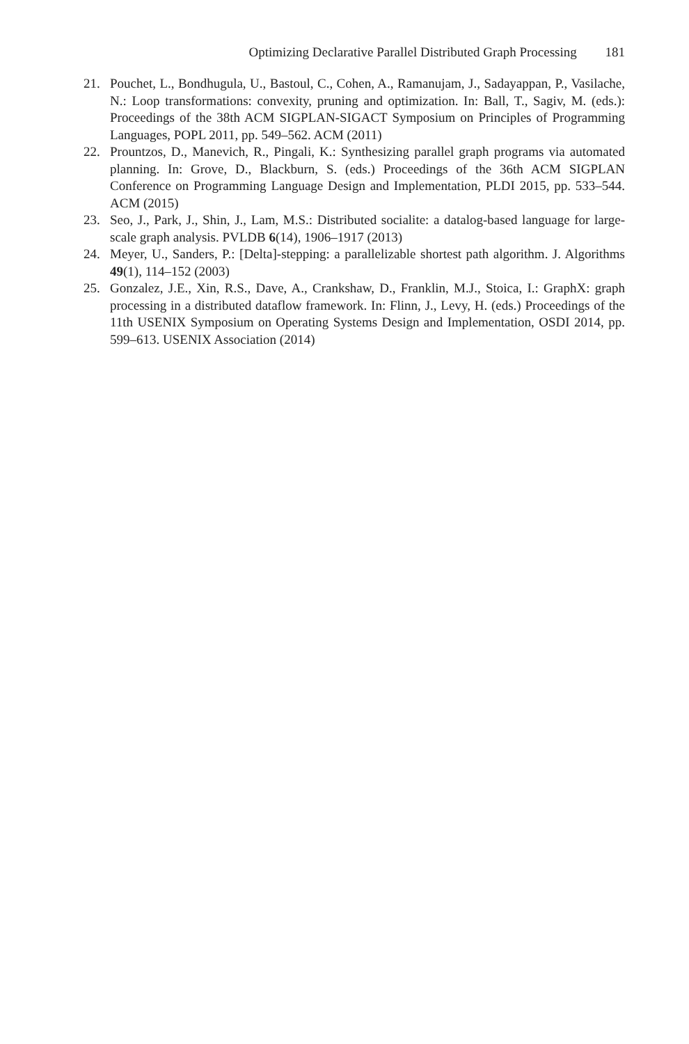Optimizing Declarative Parallel Distributed Graph Processing 181
21. Pouchet, L., Bondhugula, U., Bastoul, C., Cohen, A., Ramanujam, J., Sadayappan, P., Vasilache, N.: Loop transformations: convexity, pruning and optimization. In: Ball, T., Sagiv, M. (eds.): Proceedings of the 38th ACM SIGPLAN-SIGACT Symposium on Principles of Programming Languages, POPL 2011, pp. 549–562. ACM (2011)
22. Prountzos, D., Manevich, R., Pingali, K.: Synthesizing parallel graph programs via automated planning. In: Grove, D., Blackburn, S. (eds.) Proceedings of the 36th ACM SIGPLAN Conference on Programming Language Design and Implementation, PLDI 2015, pp. 533–544. ACM (2015)
23. Seo, J., Park, J., Shin, J., Lam, M.S.: Distributed socialite: a datalog-based language for large-scale graph analysis. PVLDB 6(14), 1906–1917 (2013)
24. Meyer, U., Sanders, P.: [Delta]-stepping: a parallelizable shortest path algorithm. J. Algorithms 49(1), 114–152 (2003)
25. Gonzalez, J.E., Xin, R.S., Dave, A., Crankshaw, D., Franklin, M.J., Stoica, I.: GraphX: graph processing in a distributed dataflow framework. In: Flinn, J., Levy, H. (eds.) Proceedings of the 11th USENIX Symposium on Operating Systems Design and Implementation, OSDI 2014, pp. 599–613. USENIX Association (2014)